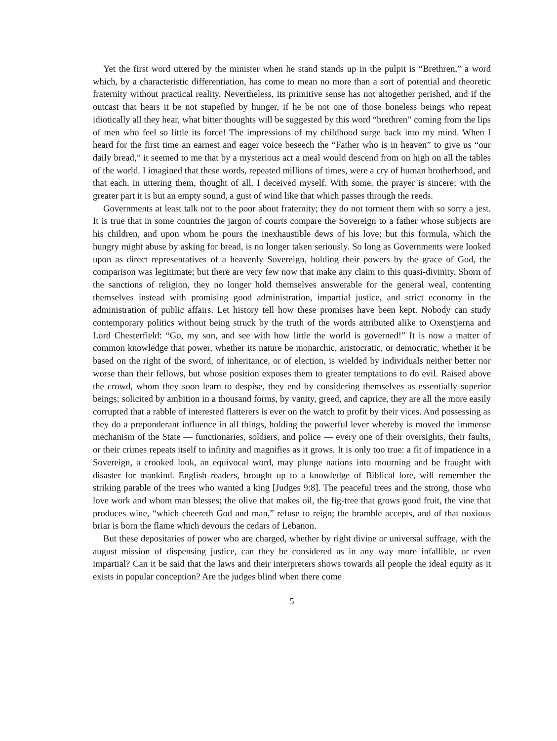Yet the first word uttered by the minister when he stand stands up in the pulpit is “Brethren,” a word which, by a characteristic differentiation, has come to mean no more than a sort of potential and theoretic fraternity without practical reality. Nevertheless, its primitive sense has not altogether perished, and if the outcast that hears it be not stupefied by hunger, if he be not one of those boneless beings who repeat idiotically all they hear, what bitter thoughts will be suggested by this word “brethren” coming from the lips of men who feel so little its force! The impressions of my childhood surge back into my mind. When I heard for the first time an earnest and eager voice beseech the “Father who is in heaven” to give us “our daily bread,” it seemed to me that by a mysterious act a meal would descend from on high on all the tables of the world. I imagined that these words, repeated millions of times, were a cry of human brotherhood, and that each, in uttering them, thought of all. I deceived myself. With some, the prayer is sincere; with the greater part it is but an empty sound, a gust of wind like that which passes through the reeds.
Governments at least talk not to the poor about fraternity; they do not torment them with so sorry a jest. It is true that in some countries the jargon of courts compare the Sovereign to a father whose subjects are his children, and upon whom he pours the inexhaustible dews of his love; but this formula, which the hungry might abuse by asking for bread, is no longer taken seriously. So long as Governments were looked upon as direct representatives of a heavenly Sovereign, holding their powers by the grace of God, the comparison was legitimate; but there are very few now that make any claim to this quasi-divinity. Shorn of the sanctions of religion, they no longer hold themselves answerable for the general weal, contenting themselves instead with promising good administration, impartial justice, and strict economy in the administration of public affairs. Let history tell how these promises have been kept. Nobody can study contemporary politics without being struck by the truth of the words attributed alike to Oxenstjerna and Lord Chesterfield: “Go, my son, and see with how little the world is governed!” It is now a matter of common knowledge that power, whether its nature be monarchic, aristocratic, or democratic, whether it be based on the right of the sword, of inheritance, or of election, is wielded by individuals neither better nor worse than their fellows, but whose position exposes them to greater temptations to do evil. Raised above the crowd, whom they soon learn to despise, they end by considering themselves as essentially superior beings; solicited by ambition in a thousand forms, by vanity, greed, and caprice, they are all the more easily corrupted that a rabble of interested flatterers is ever on the watch to profit by their vices. And possessing as they do a preponderant influence in all things, holding the powerful lever whereby is moved the immense mechanism of the State — functionaries, soldiers, and police — every one of their oversights, their faults, or their crimes repeats itself to infinity and magnifies as it grows. It is only too true: a fit of impatience in a Sovereign, a crooked look, an equivocal word, may plunge nations into mourning and be fraught with disaster for mankind. English readers, brought up to a knowledge of Biblical lore, will remember the striking parable of the trees who wanted a king [Judges 9:8]. The peaceful trees and the strong, those who love work and whom man blesses; the olive that makes oil, the fig-tree that grows good fruit, the vine that produces wine, “which cheereth God and man,” refuse to reign; the bramble accepts, and of that noxious briar is born the flame which devours the cedars of Lebanon.
But these depositaries of power who are charged, whether by right divine or universal suffrage, with the august mission of dispensing justice, can they be considered as in any way more infallible, or even impartial? Can it be said that the laws and their interpreters shows towards all people the ideal equity as it exists in popular conception? Are the judges blind when there come
5